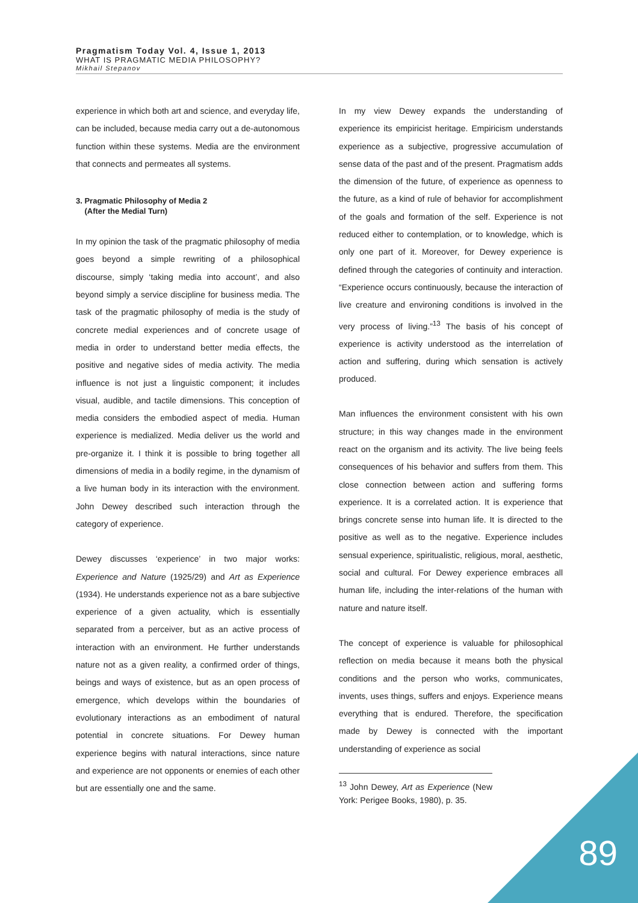Pragmatism Today Vol. 4, Issue 1, 2013
WHAT IS PRAGMATIC MEDIA PHILOSOPHY?
Mikhail Stepanov
experience in which both art and science, and everyday life, can be included, because media carry out a de-autonomous function within these systems. Media are the environment that connects and permeates all systems.
3. Pragmatic Philosophy of Media 2
(After the Medial Turn)
In my opinion the task of the pragmatic philosophy of media goes beyond a simple rewriting of a philosophical discourse, simply ‘taking media into account’, and also beyond simply a service discipline for business media. The task of the pragmatic philosophy of media is the study of concrete medial experiences and of concrete usage of media in order to understand better media effects, the positive and negative sides of media activity. The media influence is not just a linguistic component; it includes visual, audible, and tactile dimensions. This conception of media considers the embodied aspect of media. Human experience is medialized. Media deliver us the world and pre-organize it. I think it is possible to bring together all dimensions of media in a bodily regime, in the dynamism of a live human body in its interaction with the environment. John Dewey described such interaction through the category of experience.
Dewey discusses ‘experience’ in two major works: Experience and Nature (1925/29) and Art as Experience (1934). He understands experience not as a bare subjective experience of a given actuality, which is essentially separated from a perceiver, but as an active process of interaction with an environment. He further understands nature not as a given reality, a confirmed order of things, beings and ways of existence, but as an open process of emergence, which develops within the boundaries of evolutionary interactions as an embodiment of natural potential in concrete situations. For Dewey human experience begins with natural interactions, since nature and experience are not opponents or enemies of each other but are essentially one and the same.
In my view Dewey expands the understanding of experience its empiricist heritage. Empiricism understands experience as a subjective, progressive accumulation of sense data of the past and of the present. Pragmatism adds the dimension of the future, of experience as openness to the future, as a kind of rule of behavior for accomplishment of the goals and formation of the self. Experience is not reduced either to contemplation, or to knowledge, which is only one part of it. Moreover, for Dewey experience is defined through the categories of continuity and interaction. “Experience occurs continuously, because the interaction of live creature and environing conditions is involved in the very process of living.”<sup>13</sup> The basis of his concept of experience is activity understood as the interrelation of action and suffering, during which sensation is actively produced.
Man influences the environment consistent with his own structure; in this way changes made in the environment react on the organism and its activity. The live being feels consequences of his behavior and suffers from them. This close connection between action and suffering forms experience. It is a correlated action. It is experience that brings concrete sense into human life. It is directed to the positive as well as to the negative. Experience includes sensual experience, spiritualistic, religious, moral, aesthetic, social and cultural. For Dewey experience embraces all human life, including the inter-relations of the human with nature and nature itself.
The concept of experience is valuable for philosophical reflection on media because it means both the physical conditions and the person who works, communicates, invents, uses things, suffers and enjoys. Experience means everything that is endured. Therefore, the specification made by Dewey is connected with the important understanding of experience as social
<sup>13</sup> John Dewey, Art as Experience (New York: Perigee Books, 1980), p. 35.
89